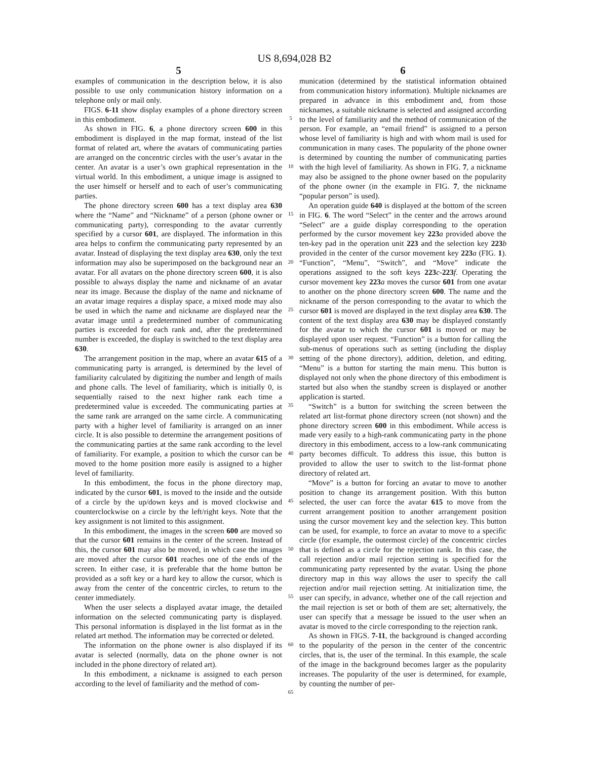US 8,694,028 B2
5
examples of communication in the description below, it is also possible to use only communication history information on a telephone only or mail only.
FIGS. 6-11 show display examples of a phone directory screen in this embodiment.
As shown in FIG. 6, a phone directory screen 600 in this embodiment is displayed in the map format, instead of the list format of related art, where the avatars of communicating parties are arranged on the concentric circles with the user’s avatar in the center. An avatar is a user’s own graphical representation in the virtual world. In this embodiment, a unique image is assigned to the user himself or herself and to each of user’s communicating parties.
The phone directory screen 600 has a text display area 630 where the “Name” and “Nickname” of a person (phone owner or communicating party), corresponding to the avatar currently specified by a cursor 601, are displayed. The information in this area helps to confirm the communicating party represented by an avatar. Instead of displaying the text display area 630, only the text information may also be superimposed on the background near an avatar. For all avatars on the phone directory screen 600, it is also possible to always display the name and nickname of an avatar near its image. Because the display of the name and nickname of an avatar image requires a display space, a mixed mode may also be used in which the name and nickname are displayed near the avatar image until a predetermined number of communicating parties is exceeded for each rank and, after the predetermined number is exceeded, the display is switched to the text display area 630.
The arrangement position in the map, where an avatar 615 of a communicating party is arranged, is determined by the level of familiarity calculated by digitizing the number and length of mails and phone calls. The level of familiarity, which is initially 0, is sequentially raised to the next higher rank each time a predetermined value is exceeded. The communicating parties at the same rank are arranged on the same circle. A communicating party with a higher level of familiarity is arranged on an inner circle. It is also possible to determine the arrangement positions of the communicating parties at the same rank according to the level of familiarity. For example, a position to which the cursor can be moved to the home position more easily is assigned to a higher level of familiarity.
In this embodiment, the focus in the phone directory map, indicated by the cursor 601, is moved to the inside and the outside of a circle by the up/down keys and is moved clockwise and counterclockwise on a circle by the left/right keys. Note that the key assignment is not limited to this assignment.
In this embodiment, the images in the screen 600 are moved so that the cursor 601 remains in the center of the screen. Instead of this, the cursor 601 may also be moved, in which case the images are moved after the cursor 601 reaches one of the ends of the screen. In either case, it is preferable that the home button be provided as a soft key or a hard key to allow the cursor, which is away from the center of the concentric circles, to return to the center immediately.
When the user selects a displayed avatar image, the detailed information on the selected communicating party is displayed. This personal information is displayed in the list format as in the related art method. The information may be corrected or deleted.
The information on the phone owner is also displayed if its avatar is selected (normally, data on the phone owner is not included in the phone directory of related art).
In this embodiment, a nickname is assigned to each person according to the level of familiarity and the method of com-
5
10
15
20
25
30
35
40
45
50
55
60
65
6
munication (determined by the statistical information obtained from communication history information). Multiple nicknames are prepared in advance in this embodiment and, from those nicknames, a suitable nickname is selected and assigned according to the level of familiarity and the method of communication of the person. For example, an “email friend” is assigned to a person whose level of familiarity is high and with whom mail is used for communication in many cases. The popularity of the phone owner is determined by counting the number of communicating parties with the high level of familiarity. As shown in FIG. 7, a nickname may also be assigned to the phone owner based on the popularity of the phone owner (in the example in FIG. 7, the nickname “popular person” is used).
An operation guide 640 is displayed at the bottom of the screen in FIG. 6. The word “Select” in the center and the arrows around “Select” are a guide display corresponding to the operation performed by the cursor movement key 223 a provided above the ten-key pad in the operation unit 223 and the selection key 223 b provided in the center of the cursor movement key 223 a (FIG. 1). “Function”, “Menu”, “Switch”, and “Move” indicate the operations assigned to the soft keys 223 c-223 f. Operating the cursor movement key 223 a moves the cursor 601 from one avatar to another on the phone directory screen 600. The name and the nickname of the person corresponding to the avatar to which the cursor 601 is moved are displayed in the text display area 630. The content of the text display area 630 may be displayed constantly for the avatar to which the cursor 601 is moved or may be displayed upon user request. “Function” is a button for calling the sub-menus of operations such as setting (including the display setting of the phone directory), addition, deletion, and editing. “Menu” is a button for starting the main menu. This button is displayed not only when the phone directory of this embodiment is started but also when the standby screen is displayed or another application is started.
“Switch” is a button for switching the screen between the related art list-format phone directory screen (not shown) and the phone directory screen 600 in this embodiment. While access is made very easily to a high-rank communicating party in the phone directory in this embodiment, access to a low-rank communicating party becomes difficult. To address this issue, this button is provided to allow the user to switch to the list-format phone directory of related art.
“Move” is a button for forcing an avatar to move to another position to change its arrangement position. With this button selected, the user can force the avatar 615 to move from the current arrangement position to another arrangement position using the cursor movement key and the selection key. This button can be used, for example, to force an avatar to move to a specific circle (for example, the outermost circle) of the concentric circles that is defined as a circle for the rejection rank. In this case, the call rejection and/or mail rejection setting is specified for the communicating party represented by the avatar. Using the phone directory map in this way allows the user to specify the call rejection and/or mail rejection setting. At initialization time, the user can specify, in advance, whether one of the call rejection and the mail rejection is set or both of them are set; alternatively, the user can specify that a message be issued to the user when an avatar is moved to the circle corresponding to the rejection rank.
As shown in FIGS. 7-11, the background is changed according to the popularity of the person in the center of the concentric circles, that is, the user of the terminal. In this example, the scale of the image in the background becomes larger as the popularity increases. The popularity of the user is determined, for example, by counting the number of per-